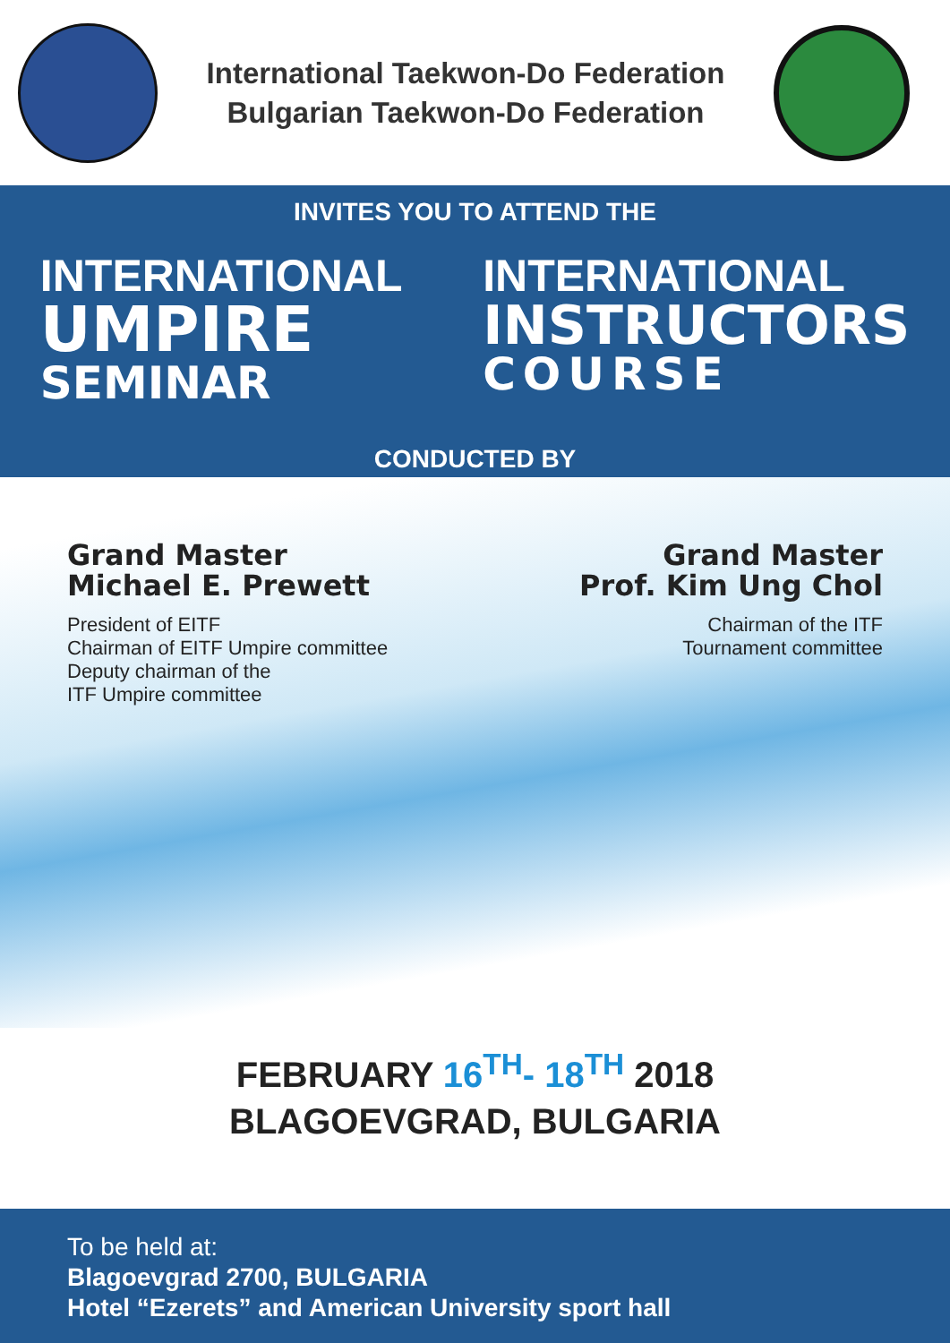International Taekwon-Do Federation
Bulgarian Taekwon-Do Federation
INVITES YOU TO ATTEND THE
INTERNATIONAL
UMPIRE
SEMINAR
INTERNATIONAL
INSTRUCTORS
COURSE
CONDUCTED BY
Grand Master
Michael E. Prewett
President of EITF
Chairman of EITF Umpire committee
Deputy chairman of the
ITF Umpire committee
Grand Master
Prof. Kim Ung Chol
Chairman of the ITF
Tournament committee
FEBRUARY 16<sup>TH</sup>- 18<sup>TH</sup> 2018
BLAGOEVGRAD, BULGARIA
To be held at:
Blagoevgrad 2700, BULGARIA
Hotel “Ezerets” and American University sport hall